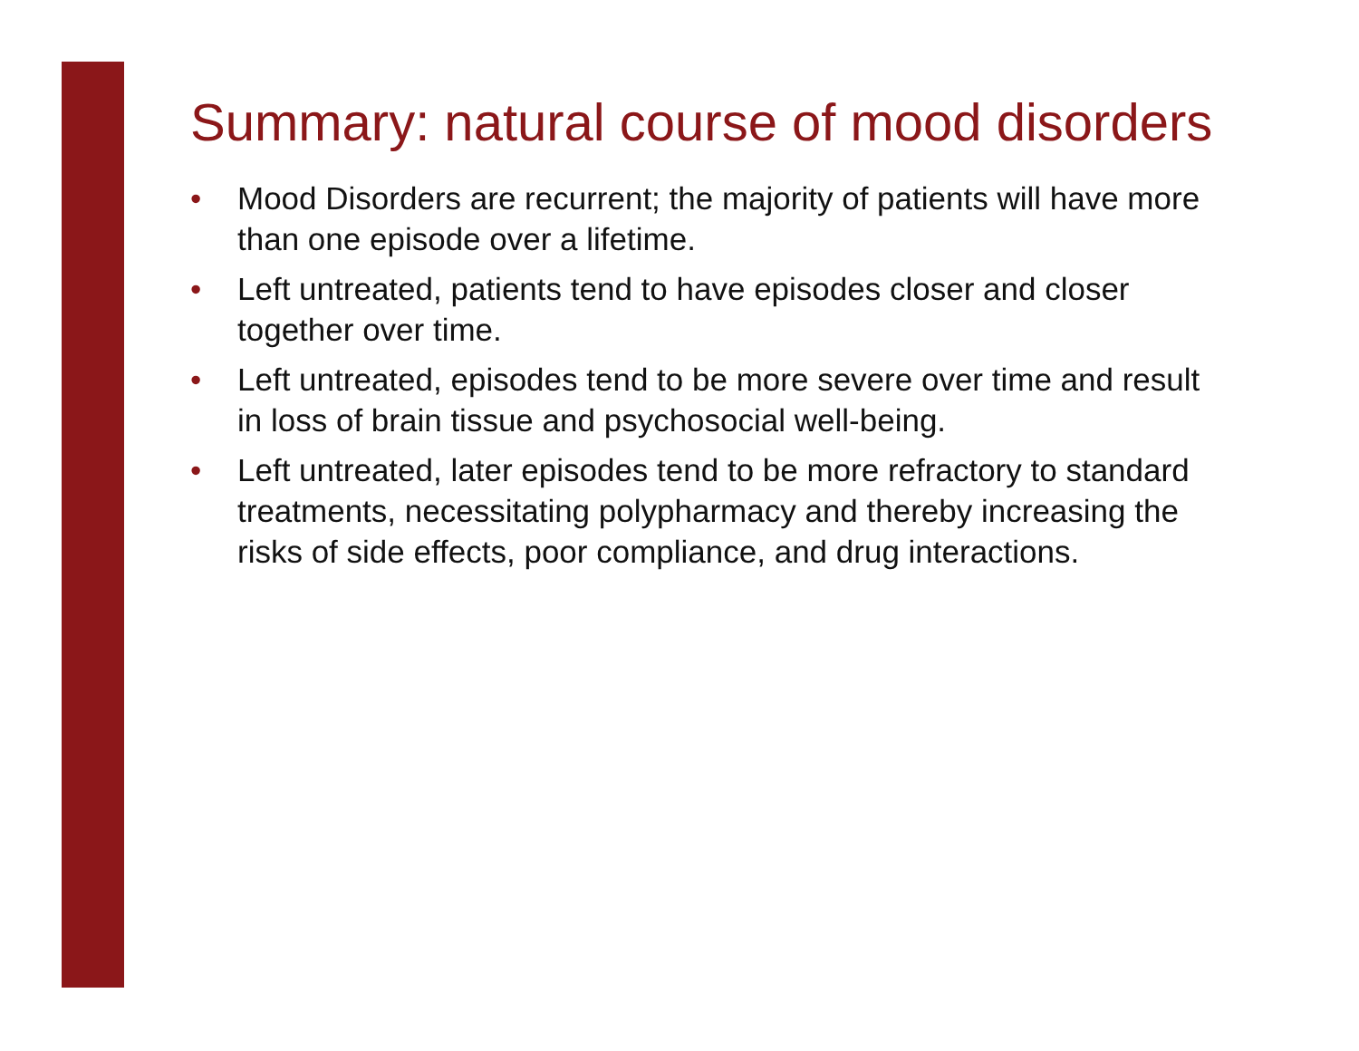Summary: natural course of mood disorders
• Mood Disorders are recurrent; the majority of patients will have more than one episode over a lifetime.
• Left untreated, patients tend to have episodes closer and closer together over time.
• Left untreated, episodes tend to be more severe over time and result in loss of brain tissue and psychosocial well-being.
• Left untreated, later episodes tend to be more refractory to standard treatments, necessitating polypharmacy and thereby increasing the risks of side effects, poor compliance, and drug interactions.